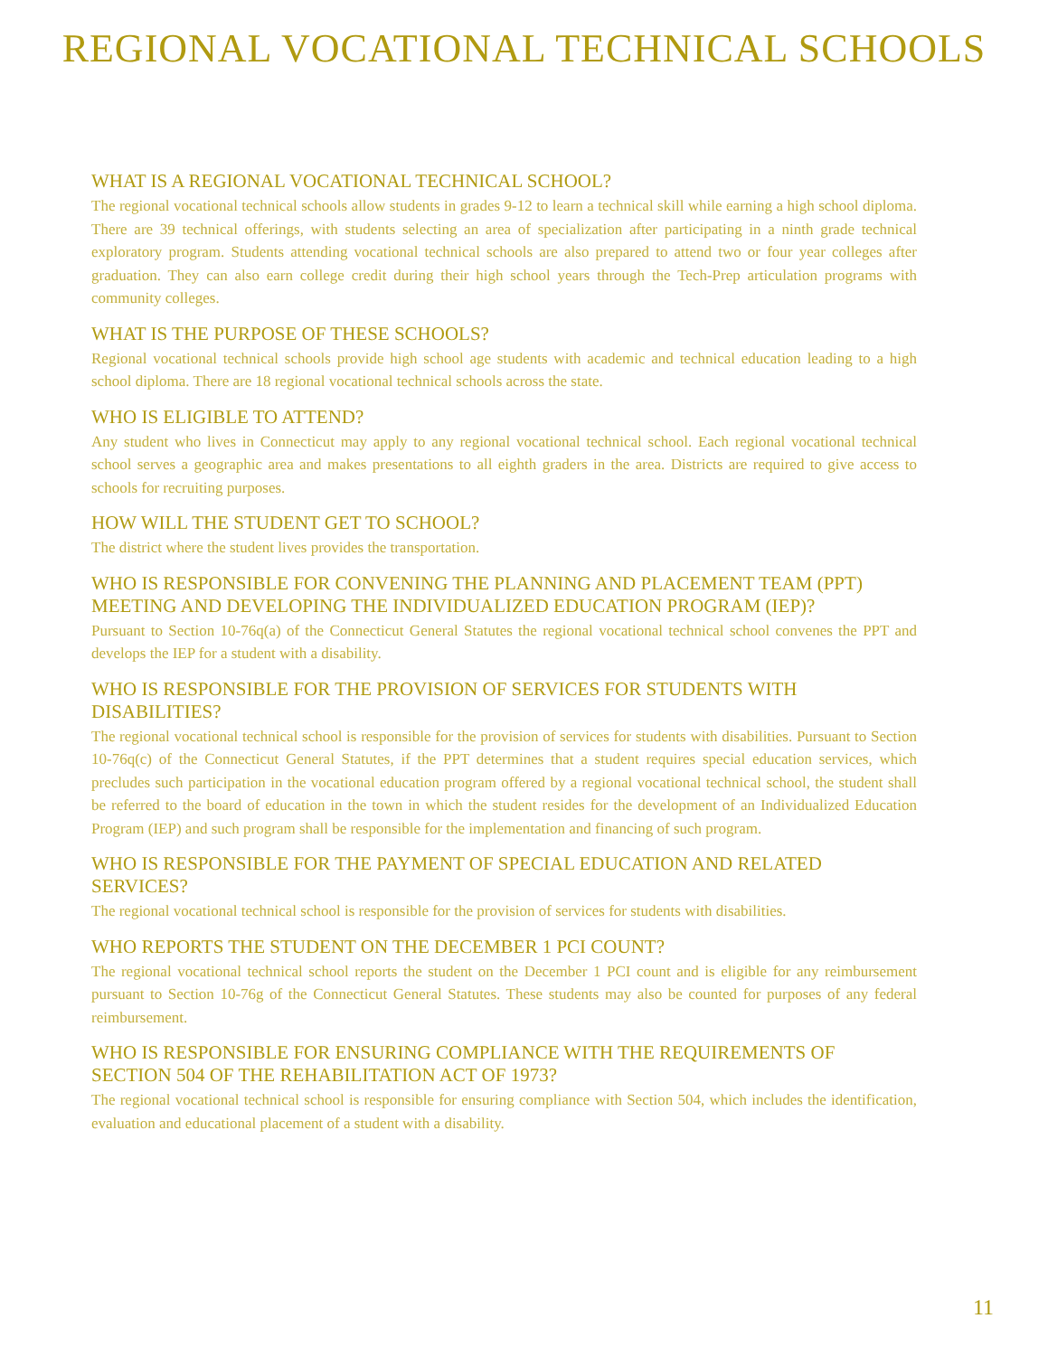REGIONAL VOCATIONAL TECHNICAL SCHOOLS
WHAT IS A REGIONAL VOCATIONAL TECHNICAL SCHOOL?
The regional vocational technical schools allow students in grades 9-12 to learn a technical skill while earning a high school diploma. There are 39 technical offerings, with students selecting an area of specialization after participating in a ninth grade technical exploratory program. Students attending vocational technical schools are also prepared to attend two or four year colleges after graduation. They can also earn college credit during their high school years through the Tech-Prep articulation programs with community colleges.
WHAT IS THE PURPOSE OF THESE SCHOOLS?
Regional vocational technical schools provide high school age students with academic and technical education leading to a high school diploma. There are 18 regional vocational technical schools across the state.
WHO IS ELIGIBLE TO ATTEND?
Any student who lives in Connecticut may apply to any regional vocational technical school. Each regional vocational technical school serves a geographic area and makes presentations to all eighth graders in the area. Districts are required to give access to schools for recruiting purposes.
HOW WILL THE STUDENT GET TO SCHOOL?
The district where the student lives provides the transportation.
WHO IS RESPONSIBLE FOR CONVENING THE PLANNING AND PLACEMENT TEAM (PPT) MEETING AND DEVELOPING THE INDIVIDUALIZED EDUCATION PROGRAM (IEP)?
Pursuant to Section 10-76q(a) of the Connecticut General Statutes the regional vocational technical school convenes the PPT and develops the IEP for a student with a disability.
WHO IS RESPONSIBLE FOR THE PROVISION OF SERVICES FOR STUDENTS WITH DISABILITIES?
The regional vocational technical school is responsible for the provision of services for students with disabilities. Pursuant to Section 10-76q(c) of the Connecticut General Statutes, if the PPT determines that a student requires special education services, which precludes such participation in the vocational education program offered by a regional vocational technical school, the student shall be referred to the board of education in the town in which the student resides for the development of an Individualized Education Program (IEP) and such program shall be responsible for the implementation and financing of such program.
WHO IS RESPONSIBLE FOR THE PAYMENT OF SPECIAL EDUCATION AND RELATED SERVICES?
The regional vocational technical school is responsible for the provision of services for students with disabilities.
WHO REPORTS THE STUDENT ON THE DECEMBER 1 PCI COUNT?
The regional vocational technical school reports the student on the December 1 PCI count and is eligible for any reimbursement pursuant to Section 10-76g of the Connecticut General Statutes. These students may also be counted for purposes of any federal reimbursement.
WHO IS RESPONSIBLE FOR ENSURING COMPLIANCE WITH THE REQUIREMENTS OF SECTION 504 OF THE REHABILITATION ACT OF 1973?
The regional vocational technical school is responsible for ensuring compliance with Section 504, which includes the identification, evaluation and educational placement of a student with a disability.
11